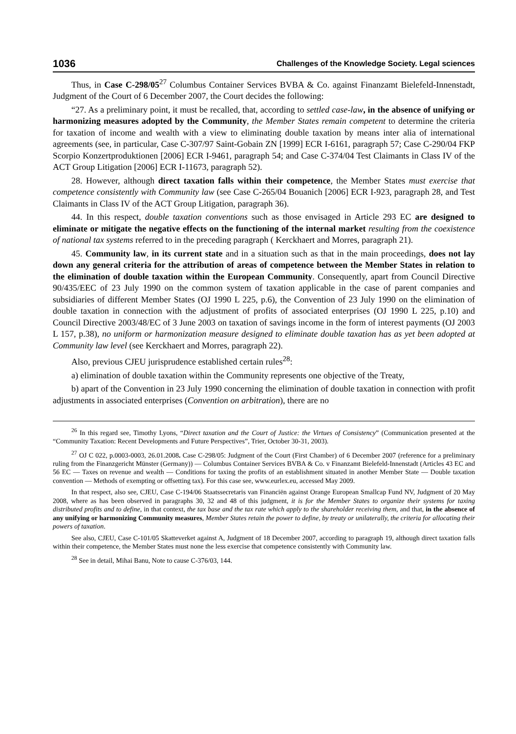1036 Challenges of the Knowledge Society. Legal sciences
Thus, in Case C-298/05<sup>27</sup> Columbus Container Services BVBA & Co. against Finanzamt Bielefeld-Innenstadt, Judgment of the Court of 6 December 2007, the Court decides the following:
“27. As a preliminary point, it must be recalled, that, according to settled case-law, in the absence of unifying or harmonizing measures adopted by the Community, the Member States remain competent to determine the criteria for taxation of income and wealth with a view to eliminating double taxation by means inter alia of international agreements (see, in particular, Case C-307/97 Saint-Gobain ZN [1999] ECR I-6161, paragraph 57; Case C-290/04 FKP Scorpio Konzertproduktionen [2006] ECR I-9461, paragraph 54; and Case C-374/04 Test Claimants in Class IV of the ACT Group Litigation [2006] ECR I-11673, paragraph 52).
28. However, although direct taxation falls within their competence, the Member States must exercise that competence consistently with Community law (see Case C-265/04 Bouanich [2006] ECR I-923, paragraph 28, and Test Claimants in Class IV of the ACT Group Litigation, paragraph 36).
44. In this respect, double taxation conventions such as those envisaged in Article 293 EC are designed to eliminate or mitigate the negative effects on the functioning of the internal market resulting from the coexistence of national tax systems referred to in the preceding paragraph ( Kerckhaert and Morres, paragraph 21).
45. Community law, in its current state and in a situation such as that in the main proceedings, does not lay down any general criteria for the attribution of areas of competence between the Member States in relation to the elimination of double taxation within the European Community. Consequently, apart from Council Directive 90/435/EEC of 23 July 1990 on the common system of taxation applicable in the case of parent companies and subsidiaries of different Member States (OJ 1990 L 225, p.6), the Convention of 23 July 1990 on the elimination of double taxation in connection with the adjustment of profits of associated enterprises (OJ 1990 L 225, p.10) and Council Directive 2003/48/EC of 3 June 2003 on taxation of savings income in the form of interest payments (OJ 2003 L 157, p.38), no uniform or harmonization measure designed to eliminate double taxation has as yet been adopted at Community law level (see Kerckhaert and Morres, paragraph 22).
Also, previous CJEU jurisprudence established certain rules<sup>28</sup>:
a) elimination of double taxation within the Community represents one objective of the Treaty,
b) apart of the Convention in 23 July 1990 concerning the elimination of double taxation in connection with profit adjustments in associated enterprises (Convention on arbitration), there are no
<sup>26</sup> In this regard see, Timothy Lyons, “Direct taxation and the Court of Justice: the Virtues of Consistency” (Communication presented at the “Community Taxation: Recent Developments and Future Perspectives”, Trier, October 30-31, 2003).
<sup>27</sup> OJ C 022, p.0003-0003, 26.01.2008. Case C-298/05: Judgment of the Court (First Chamber) of 6 December 2007 (reference for a preliminary ruling from the Finanzgericht Münster (Germany)) — Columbus Container Services BVBA & Co. v Finanzamt Bielefeld-Innenstadt (Articles 43 EC and 56 EC — Taxes on revenue and wealth — Conditions for taxing the profits of an establishment situated in another Member State — Double taxation convention — Methods of exempting or offsetting tax). For this case see, www.eurlex.eu, accessed May 2009.
In that respect, also see, CJEU, Case C-194/06 Staatssecretaris van Financiën against Orange European Smallcap Fund NV, Judgment of 20 May 2008, where as has been observed in paragraphs 30, 32 and 48 of this judgment, it is for the Member States to organize their systems for taxing distributed profits and to define, in that context, the tax base and the tax rate which apply to the shareholder receiving them, and that, in the absence of any unifying or harmonizing Community measures, Member States retain the power to define, by treaty or unilaterally, the criteria for allocating their powers of taxation.
See also, CJEU, Case C-101/05 Skatteverket against A, Judgment of 18 December 2007, according to paragraph 19, although direct taxation falls within their competence, the Member States must none the less exercise that competence consistently with Community law.
<sup>28</sup> See in detail, Mihai Banu, Note to cause C-376/03, 144.